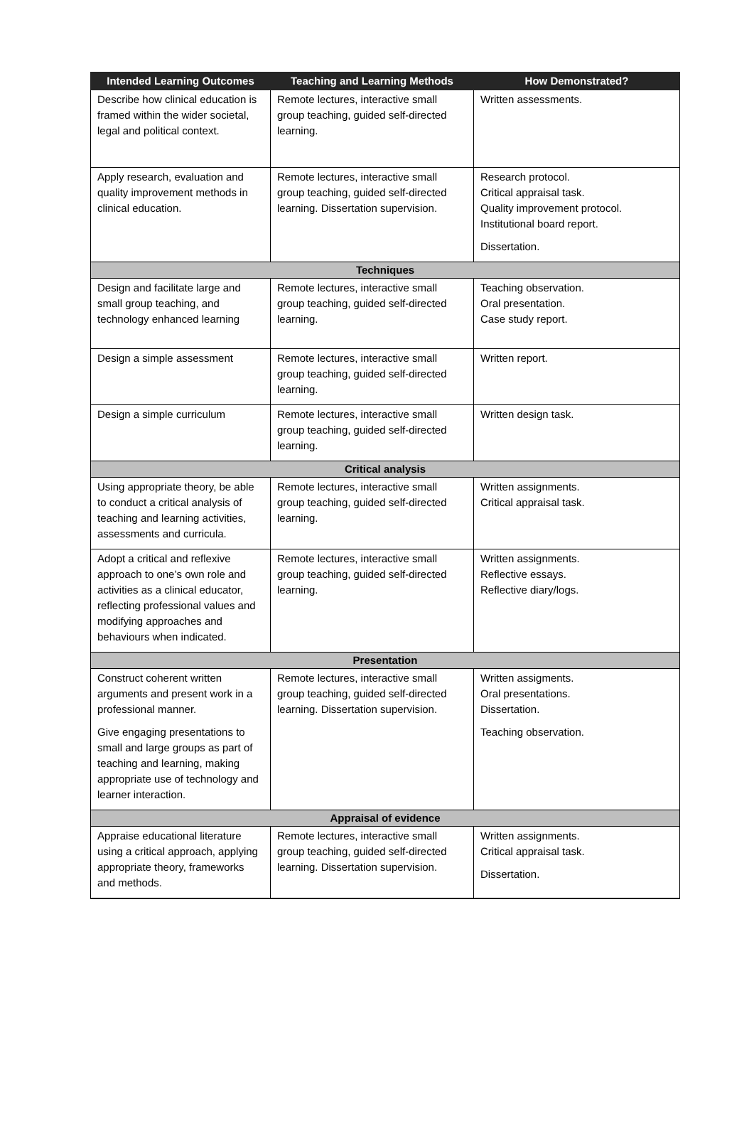| Intended Learning Outcomes | Teaching and Learning Methods | How Demonstrated? |
| --- | --- | --- |
| Describe how clinical education is framed within the wider societal, legal and political context. | Remote lectures, interactive small group teaching, guided self-directed learning. | Written assessments. |
| Apply research, evaluation and quality improvement methods in clinical education. | Remote lectures, interactive small group teaching, guided self-directed learning. Dissertation supervision. | Research protocol. Critical appraisal task. Quality improvement protocol. Institutional board report. Dissertation. |
| Techniques | | |
| Design and facilitate large and small group teaching, and technology enhanced learning | Remote lectures, interactive small group teaching, guided self-directed learning. | Teaching observation. Oral presentation. Case study report. |
| Design a simple assessment | Remote lectures, interactive small group teaching, guided self-directed learning. | Written report. |
| Design a simple curriculum | Remote lectures, interactive small group teaching, guided self-directed learning. | Written design task. |
| Critical analysis | | |
| Using appropriate theory, be able to conduct a critical analysis of teaching and learning activities, assessments and curricula. | Remote lectures, interactive small group teaching, guided self-directed learning. | Written assignments. Critical appraisal task. |
| Adopt a critical and reflexive approach to one’s own role and activities as a clinical educator, reflecting professional values and modifying approaches and behaviours when indicated. | Remote lectures, interactive small group teaching, guided self-directed learning. | Written assignments. Reflective essays. Reflective diary/logs. |
| Presentation | | |
| Construct coherent written arguments and present work in a professional manner. Give engaging presentations to small and large groups as part of teaching and learning, making appropriate use of technology and learner interaction. | Remote lectures, interactive small group teaching, guided self-directed learning. Dissertation supervision. | Written assigments. Oral presentations. Dissertation. Teaching observation. |
| Appraisal of evidence | | |
| Appraise educational literature using a critical approach, applying appropriate theory, frameworks and methods. | Remote lectures, interactive small group teaching, guided self-directed learning. Dissertation supervision. | Written assignments. Critical appraisal task. Dissertation. |